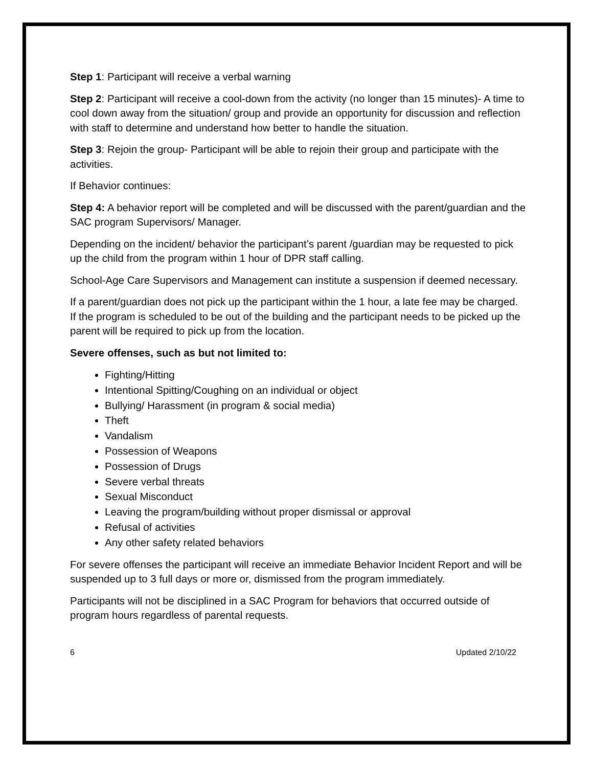Step 1: Participant will receive a verbal warning
Step 2: Participant will receive a cool-down from the activity (no longer than 15 minutes)- A time to cool down away from the situation/ group and provide an opportunity for discussion and reflection with staff to determine and understand how better to handle the situation.
Step 3: Rejoin the group- Participant will be able to rejoin their group and participate with the activities.
If Behavior continues:
Step 4: A behavior report will be completed and will be discussed with the parent/guardian and the SAC program Supervisors/ Manager.
Depending on the incident/ behavior the participant’s parent /guardian may be requested to pick up the child from the program within 1 hour of DPR staff calling.
School-Age Care Supervisors and Management can institute a suspension if deemed necessary.
If a parent/guardian does not pick up the participant within the 1 hour, a late fee may be charged. If the program is scheduled to be out of the building and the participant needs to be picked up the parent will be required to pick up from the location.
Severe offenses, such as but not limited to:
Fighting/Hitting
Intentional Spitting/Coughing on an individual or object
Bullying/ Harassment (in program & social media)
Theft
Vandalism
Possession of Weapons
Possession of Drugs
Severe verbal threats
Sexual Misconduct
Leaving the program/building without proper dismissal or approval
Refusal of activities
Any other safety related behaviors
For severe offenses the participant will receive an immediate Behavior Incident Report and will be suspended up to 3 full days or more or, dismissed from the program immediately.
Participants will not be disciplined in a SAC Program for behaviors that occurred outside of program hours regardless of parental requests.
6 Updated 2/10/22